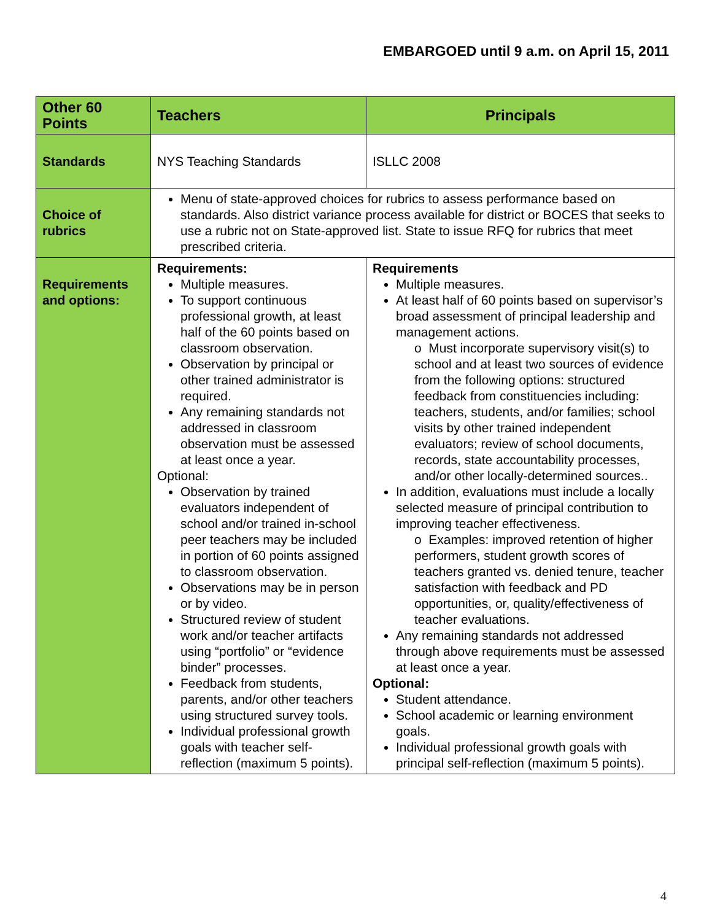EMBARGOED until 9 a.m. on April 15, 2011
| Other 60 Points | Teachers | Principals |
| --- | --- | --- |
| Standards | NYS Teaching Standards | ISLLC 2008 |
| Choice of rubrics | Menu of state-approved choices for rubrics to assess performance based on standards. Also district variance process available for district or BOCES that seeks to use a rubric not on State-approved list. State to issue RFQ for rubrics that meet prescribed criteria. | |
| Requirements and options: | Requirements: Multiple measures. To support continuous professional growth, at least half of the 60 points based on classroom observation. Observation by principal or other trained administrator is required. Any remaining standards not addressed in classroom observation must be assessed at least once a year. Optional: Observation by trained evaluators independent of school and/or trained in-school peer teachers may be included in portion of 60 points assigned to classroom observation. Observations may be in person or by video. Structured review of student work and/or teacher artifacts using “portfolio” or “evidence binder” processes. Feedback from students, parents, and/or other teachers using structured survey tools. Individual professional growth goals with teacher self-reflection (maximum 5 points). | Requirements Multiple measures. At least half of 60 points based on supervisor’s broad assessment of principal leadership and management actions. o Must incorporate supervisory visit(s) to school and at least two sources of evidence from the following options: structured feedback from constituencies including: teachers, students, and/or families; school visits by other trained independent evaluators; review of school documents, records, state accountability processes, and/or other locally-determined sources.. In addition, evaluations must include a locally selected measure of principal contribution to improving teacher effectiveness. o Examples: improved retention of higher performers, student growth scores of teachers granted vs. denied tenure, teacher satisfaction with feedback and PD opportunities, or, quality/effectiveness of teacher evaluations. Any remaining standards not addressed through above requirements must be assessed at least once a year. Optional: Student attendance. School academic or learning environment goals. Individual professional growth goals with principal self-reflection (maximum 5 points). |
4